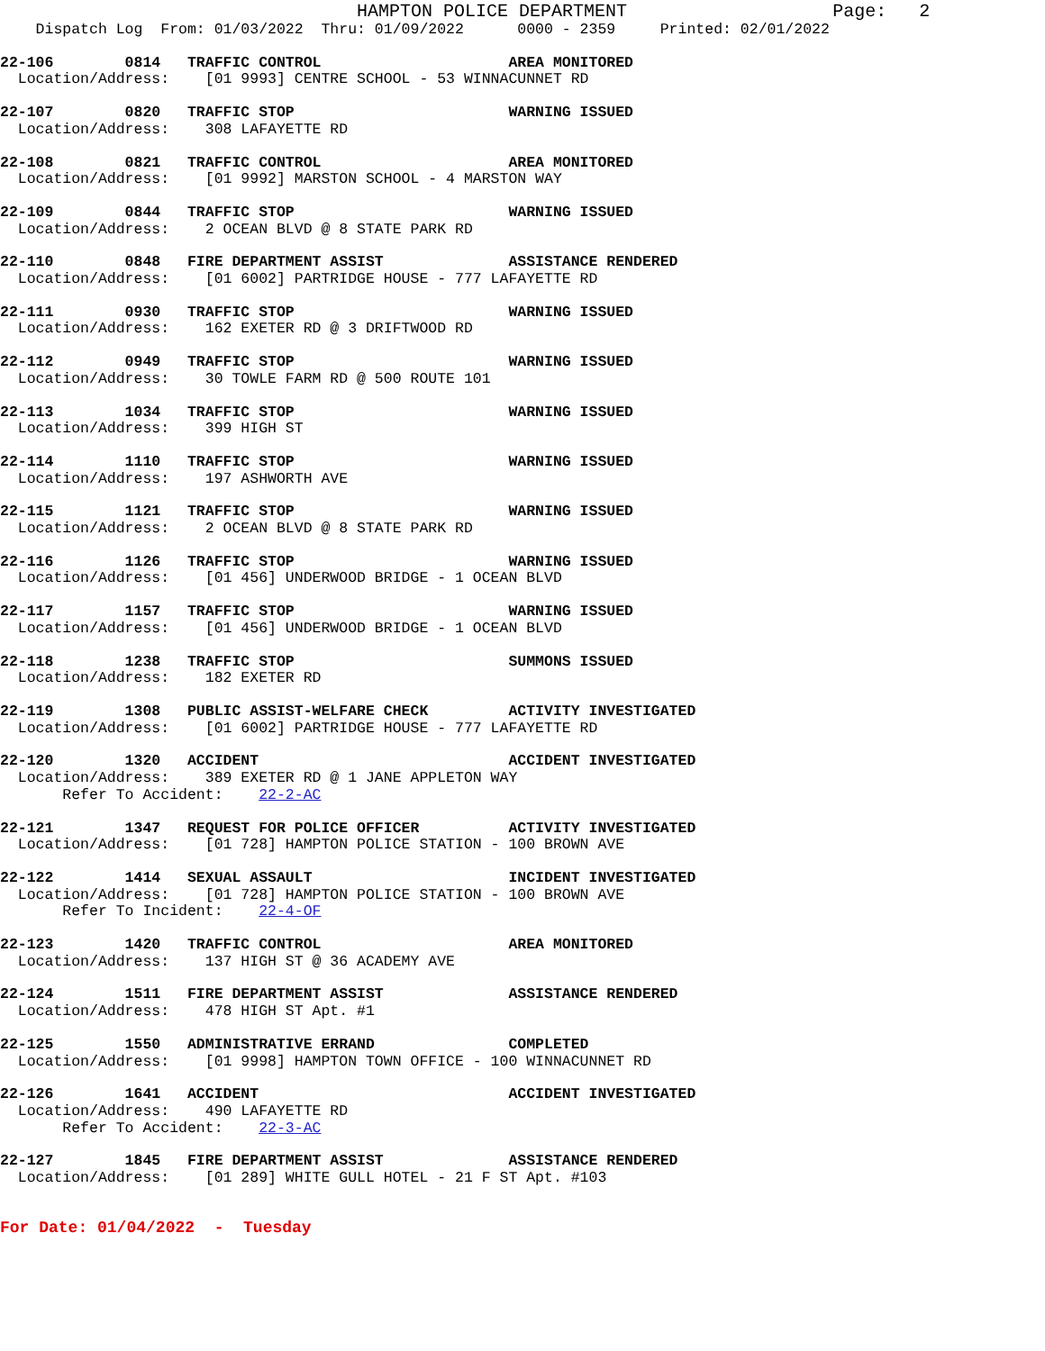HAMPTON POLICE DEPARTMENT                   Page:   2
    Dispatch Log  From: 01/03/2022  Thru: 01/09/2022      0000 - 2359     Printed: 02/01/2022
22-106        0814   TRAFFIC CONTROL                     AREA MONITORED
  Location/Address:    [01 9993] CENTRE SCHOOL - 53 WINNACUNNET RD
22-107        0820   TRAFFIC STOP                        WARNING ISSUED
  Location/Address:    308 LAFAYETTE RD
22-108        0821   TRAFFIC CONTROL                     AREA MONITORED
  Location/Address:    [01 9992] MARSTON SCHOOL - 4 MARSTON WAY
22-109        0844   TRAFFIC STOP                        WARNING ISSUED
  Location/Address:    2 OCEAN BLVD @ 8 STATE PARK RD
22-110        0848   FIRE DEPARTMENT ASSIST              ASSISTANCE RENDERED
  Location/Address:    [01 6002] PARTRIDGE HOUSE - 777 LAFAYETTE RD
22-111        0930   TRAFFIC STOP                        WARNING ISSUED
  Location/Address:    162 EXETER RD @ 3 DRIFTWOOD RD
22-112        0949   TRAFFIC STOP                        WARNING ISSUED
  Location/Address:    30 TOWLE FARM RD @ 500 ROUTE 101
22-113        1034   TRAFFIC STOP                        WARNING ISSUED
  Location/Address:    399 HIGH ST
22-114        1110   TRAFFIC STOP                        WARNING ISSUED
  Location/Address:    197 ASHWORTH AVE
22-115        1121   TRAFFIC STOP                        WARNING ISSUED
  Location/Address:    2 OCEAN BLVD @ 8 STATE PARK RD
22-116        1126   TRAFFIC STOP                        WARNING ISSUED
  Location/Address:    [01 456] UNDERWOOD BRIDGE - 1 OCEAN BLVD
22-117        1157   TRAFFIC STOP                        WARNING ISSUED
  Location/Address:    [01 456] UNDERWOOD BRIDGE - 1 OCEAN BLVD
22-118        1238   TRAFFIC STOP                        SUMMONS ISSUED
  Location/Address:    182 EXETER RD
22-119        1308   PUBLIC ASSIST-WELFARE CHECK         ACTIVITY INVESTIGATED
  Location/Address:    [01 6002] PARTRIDGE HOUSE - 777 LAFAYETTE RD
22-120        1320   ACCIDENT                            ACCIDENT INVESTIGATED
  Location/Address:    389 EXETER RD @ 1 JANE APPLETON WAY
       Refer To Accident:    22-2-AC
22-121        1347   REQUEST FOR POLICE OFFICER          ACTIVITY INVESTIGATED
  Location/Address:    [01 728] HAMPTON POLICE STATION - 100 BROWN AVE
22-122        1414   SEXUAL ASSAULT                      INCIDENT INVESTIGATED
  Location/Address:    [01 728] HAMPTON POLICE STATION - 100 BROWN AVE
       Refer To Incident:    22-4-OF
22-123        1420   TRAFFIC CONTROL                     AREA MONITORED
  Location/Address:    137 HIGH ST @ 36 ACADEMY AVE
22-124        1511   FIRE DEPARTMENT ASSIST              ASSISTANCE RENDERED
  Location/Address:    478 HIGH ST Apt. #1
22-125        1550   ADMINISTRATIVE ERRAND               COMPLETED
  Location/Address:    [01 9998] HAMPTON TOWN OFFICE - 100 WINNACUNNET RD
22-126        1641   ACCIDENT                            ACCIDENT INVESTIGATED
  Location/Address:    490 LAFAYETTE RD
       Refer To Accident:    22-3-AC
22-127        1845   FIRE DEPARTMENT ASSIST              ASSISTANCE RENDERED
  Location/Address:    [01 289] WHITE GULL HOTEL - 21 F ST Apt. #103
For Date: 01/04/2022  -  Tuesday